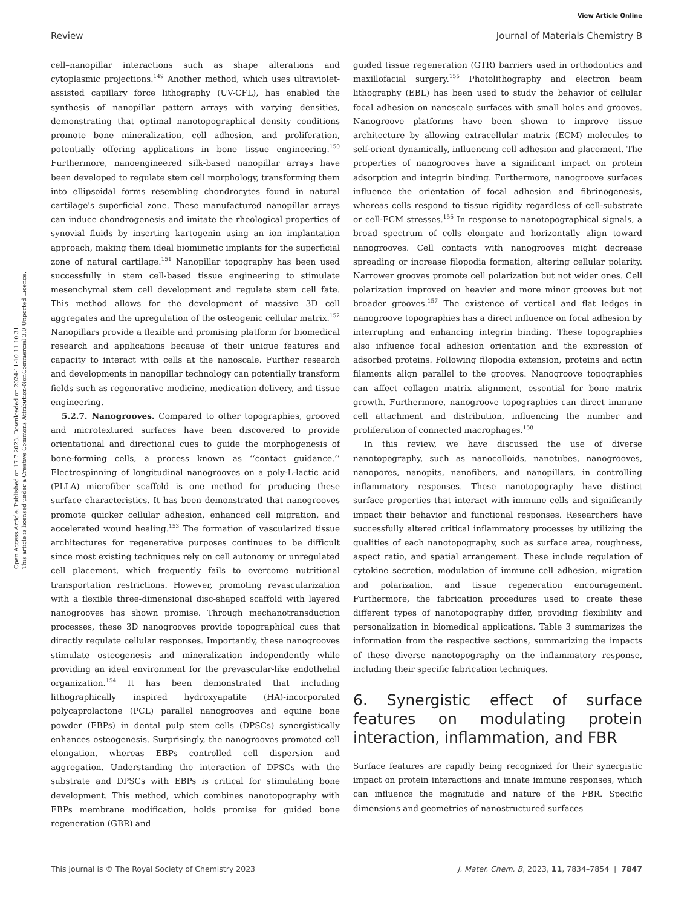View Article Online
Review Journal of Materials Chemistry B
Open Access Article. Published on 17 7 2023. Downloaded on 2024-11-10 11:10:31.
This article is licensed under a Creative Commons Attribution-NonCommercial 3.0 Unported Licence.
cell–nanopillar interactions such as shape alterations and cytoplasmic projections.<sup>149</sup> Another method, which uses ultraviolet-assisted capillary force lithography (UV-CFL), has enabled the synthesis of nanopillar pattern arrays with varying densities, demonstrating that optimal nanotopographical density conditions promote bone mineralization, cell adhesion, and proliferation, potentially offering applications in bone tissue engineering.<sup>150</sup> Furthermore, nanoengineered silk-based nanopillar arrays have been developed to regulate stem cell morphology, transforming them into ellipsoidal forms resembling chondrocytes found in natural cartilage's superficial zone. These manufactured nanopillar arrays can induce chondrogenesis and imitate the rheological properties of synovial fluids by inserting kartogenin using an ion implantation approach, making them ideal biomimetic implants for the superficial zone of natural cartilage.<sup>151</sup> Nanopillar topography has been used successfully in stem cell-based tissue engineering to stimulate mesenchymal stem cell development and regulate stem cell fate. This method allows for the development of massive 3D cell aggregates and the upregulation of the osteogenic cellular matrix.<sup>152</sup> Nanopillars provide a flexible and promising platform for biomedical research and applications because of their unique features and capacity to interact with cells at the nanoscale. Further research and developments in nanopillar technology can potentially transform fields such as regenerative medicine, medication delivery, and tissue engineering.
5.2.7. Nanogrooves. Compared to other topographies, grooved and microtextured surfaces have been discovered to provide orientational and directional cues to guide the morphogenesis of bone-forming cells, a process known as ‘‘contact guidance.’’ Electrospinning of longitudinal nanogrooves on a poly-L-lactic acid (PLLA) microfiber scaffold is one method for producing these surface characteristics. It has been demonstrated that nanogrooves promote quicker cellular adhesion, enhanced cell migration, and accelerated wound healing.<sup>153</sup> The formation of vascularized tissue architectures for regenerative purposes continues to be difficult since most existing techniques rely on cell autonomy or unregulated cell placement, which frequently fails to overcome nutritional transportation restrictions. However, promoting revascularization with a flexible three-dimensional disc-shaped scaffold with layered nanogrooves has shown promise. Through mechanotransduction processes, these 3D nanogrooves provide topographical cues that directly regulate cellular responses. Importantly, these nanogrooves stimulate osteogenesis and mineralization independently while providing an ideal environment for the prevascular-like endothelial organization.<sup>154</sup> It has been demonstrated that including lithographically inspired hydroxyapatite (HA)-incorporated polycaprolactone (PCL) parallel nanogrooves and equine bone powder (EBPs) in dental pulp stem cells (DPSCs) synergistically enhances osteogenesis. Surprisingly, the nanogrooves promoted cell elongation, whereas EBPs controlled cell dispersion and aggregation. Understanding the interaction of DPSCs with the substrate and DPSCs with EBPs is critical for stimulating bone development. This method, which combines nanotopography with EBPs membrane modification, holds promise for guided bone regeneration (GBR) and
guided tissue regeneration (GTR) barriers used in orthodontics and maxillofacial surgery.<sup>155</sup> Photolithography and electron beam lithography (EBL) has been used to study the behavior of cellular focal adhesion on nanoscale surfaces with small holes and grooves. Nanogroove platforms have been shown to improve tissue architecture by allowing extracellular matrix (ECM) molecules to self-orient dynamically, influencing cell adhesion and placement. The properties of nanogrooves have a significant impact on protein adsorption and integrin binding. Furthermore, nanogroove surfaces influence the orientation of focal adhesion and fibrinogenesis, whereas cells respond to tissue rigidity regardless of cell-substrate or cell-ECM stresses.<sup>156</sup> In response to nanotopographical signals, a broad spectrum of cells elongate and horizontally align toward nanogrooves. Cell contacts with nanogrooves might decrease spreading or increase filopodia formation, altering cellular polarity. Narrower grooves promote cell polarization but not wider ones. Cell polarization improved on heavier and more minor grooves but not broader grooves.<sup>157</sup> The existence of vertical and flat ledges in nanogroove topographies has a direct influence on focal adhesion by interrupting and enhancing integrin binding. These topographies also influence focal adhesion orientation and the expression of adsorbed proteins. Following filopodia extension, proteins and actin filaments align parallel to the grooves. Nanogroove topographies can affect collagen matrix alignment, essential for bone matrix growth. Furthermore, nanogroove topographies can direct immune cell attachment and distribution, influencing the number and proliferation of connected macrophages.<sup>158</sup>
In this review, we have discussed the use of diverse nanotopography, such as nanocolloids, nanotubes, nanogrooves, nanopores, nanopits, nanofibers, and nanopillars, in controlling inflammatory responses. These nanotopography have distinct surface properties that interact with immune cells and significantly impact their behavior and functional responses. Researchers have successfully altered critical inflammatory processes by utilizing the qualities of each nanotopography, such as surface area, roughness, aspect ratio, and spatial arrangement. These include regulation of cytokine secretion, modulation of immune cell adhesion, migration and polarization, and tissue regeneration encouragement. Furthermore, the fabrication procedures used to create these different types of nanotopography differ, providing flexibility and personalization in biomedical applications. Table 3 summarizes the information from the respective sections, summarizing the impacts of these diverse nanotopography on the inflammatory response, including their specific fabrication techniques.
6. Synergistic effect of surface features on modulating protein interaction, inflammation, and FBR
Surface features are rapidly being recognized for their synergistic impact on protein interactions and innate immune responses, which can influence the magnitude and nature of the FBR. Specific dimensions and geometries of nanostructured surfaces
This journal is © The Royal Society of Chemistry 2023 J. Mater. Chem. B, 2023, 11, 7834–7854 | 7847